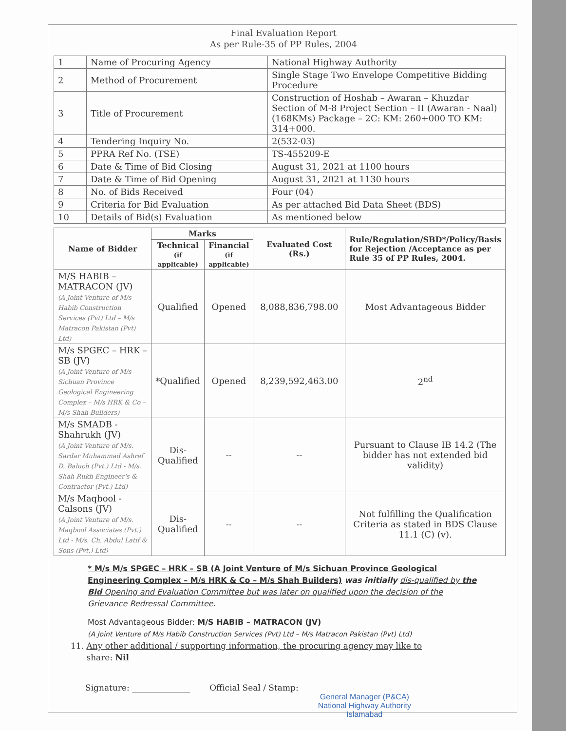Final Evaluation Report
As per Rule-35 of PP Rules, 2004
| 1 | Name of Procuring Agency | National Highway Authority |
| 2 | Method of Procurement | Single Stage Two Envelope Competitive Bidding Procedure |
| 3 | Title of Procurement | Construction of Hoshab – Awaran – Khuzdar Section of M-8 Project Section – II (Awaran - Naal) (168KMs) Package – 2C: KM: 260+000 TO KM: 314+000. |
| 4 | Tendering Inquiry No. | 2(532-03) |
| 5 | PPRA Ref No. (TSE) | TS-455209-E |
| 6 | Date & Time of Bid Closing | August 31, 2021 at 1100 hours |
| 7 | Date & Time of Bid Opening | August 31, 2021 at 1130 hours |
| 8 | No. of Bids Received | Four (04) |
| 9 | Criteria for Bid Evaluation | As per attached Bid Data Sheet (BDS) |
| 10 | Details of Bid(s) Evaluation | As mentioned below |
| Name of Bidder | Marks | | Evaluated Cost (Rs.) | Rule/Regulation/SBD*/Policy/Basis for Rejection /Acceptance as per Rule 35 of PP Rules, 2004. |
| --- | --- | --- | --- | --- |
| | Technical (if applicable) | Financial (if applicable) | | |
| M/S HABIB – MATRACON (JV) (A Joint Venture of M/s Habib Construction Services (Pvt) Ltd – M/s Matracon Pakistan (Pvt) Ltd) | Qualified | Opened | 8,088,836,798.00 | Most Advantageous Bidder |
| M/s SPGEC – HRK – SB (JV) (A Joint Venture of M/s Sichuan Province Geological Engineering Complex – M/s HRK & Co – M/s Shah Builders) | *Qualified | Opened | 8,239,592,463.00 | 2<sup>nd</sup> |
| M/s SMADB - Shahrukh (JV) (A Joint Venture of M/s. Sardar Muhammad Ashraf D. Baluch (Pvt.) Ltd - M/s. Shah Rukh Engineer's & Contractor (Pvt.) Ltd) | Dis-Qualified | -- | -- | Pursuant to Clause IB 14.2 (The bidder has not extended bid validity) |
| M/s Maqbool - Calsons (JV) (A Joint Venture of M/s. Maqbool Associates (Pvt.) Ltd - M/s. Ch. Abdul Latif & Sons (Pvt.) Ltd) | Dis-Qualified | -- | -- | Not fulfilling the Qualification Criteria as stated in BDS Clause 11.1 (C) (v). |
* M/s M/s SPGEC – HRK – SB (A Joint Venture of M/s Sichuan Province Geological Engineering Complex – M/s HRK & Co – M/s Shah Builders) was initially dis-qualified by the Bid Opening and Evaluation Committee but was later on qualified upon the decision of the Grievance Redressal Committee.
Most Advantageous Bidder: M/S HABIB – MATRACON (JV)
(A Joint Venture of M/s Habib Construction Services (Pvt) Ltd – M/s Matracon Pakistan (Pvt) Ltd)
11. Any other additional / supporting information, the procuring agency may like to
share: Nil
Signature: ______________ Official Seal / Stamp:
General Manager (P&CA)
National Highway Authority
Islamabad